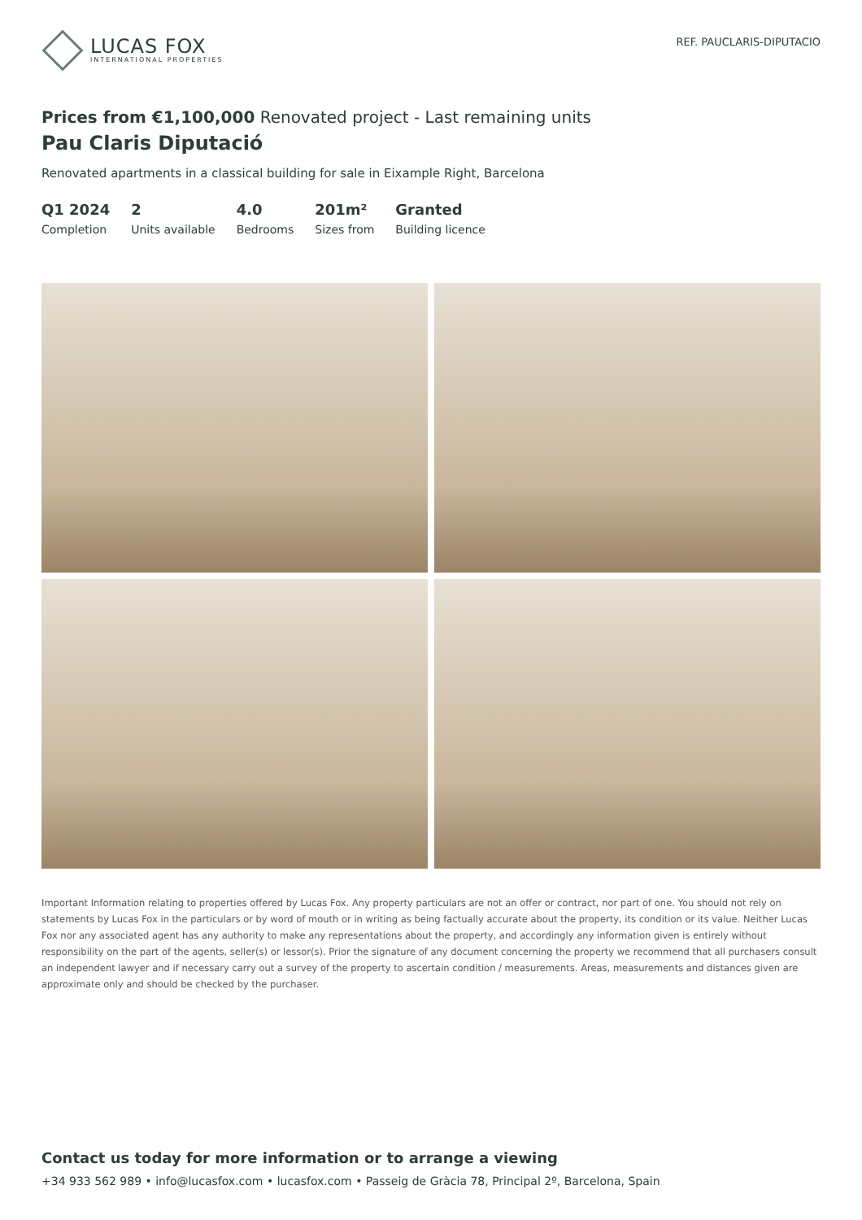LUCAS FOX
INTERNATIONAL PROPERTIES
REF. PAUCLARIS-DIPUTACIO
Prices from €1,100,000 Renovated project - Last remaining units
Pau Claris Diputació
Renovated apartments in a classical building for sale in Eixample Right, Barcelona
Q1 2024
Completion
2
Units available
4.0
Bedrooms
201m²
Sizes from
Granted
Building licence
Important Information relating to properties offered by Lucas Fox. Any property particulars are not an offer or contract, nor part of one. You should not rely on statements by Lucas Fox in the particulars or by word of mouth or in writing as being factually accurate about the property, its condition or its value. Neither Lucas Fox nor any associated agent has any authority to make any representations about the property, and accordingly any information given is entirely without responsibility on the part of the agents, seller(s) or lessor(s). Prior the signature of any document concerning the property we recommend that all purchasers consult an independent lawyer and if necessary carry out a survey of the property to ascertain condition / measurements. Areas, measurements and distances given are approximate only and should be checked by the purchaser.
Contact us today for more information or to arrange a viewing
+34 933 562 989 • info@lucasfox.com • lucasfox.com • Passeig de Gràcia 78, Principal 2º, Barcelona, Spain